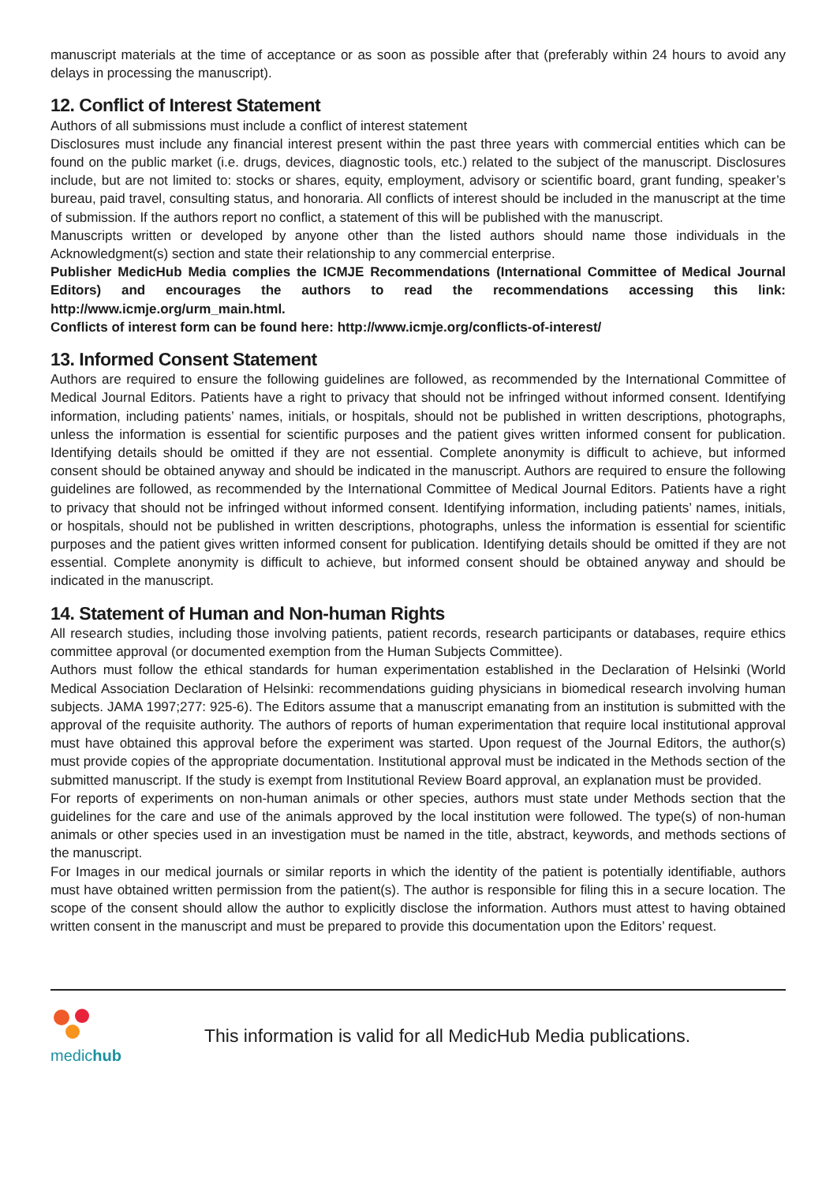manuscript materials at the time of acceptance or as soon as possible after that (preferably within 24 hours to avoid any delays in processing the manuscript).
12. Conflict of Interest Statement
Authors of all submissions must include a conflict of interest statement
Disclosures must include any financial interest present within the past three years with commercial entities which can be found on the public market (i.e. drugs, devices, diagnostic tools, etc.) related to the subject of the manuscript. Disclosures include, but are not limited to: stocks or shares, equity, employment, advisory or scientific board, grant funding, speaker’s bureau, paid travel, consulting status, and honoraria. All conflicts of interest should be included in the manuscript at the time of submission. If the authors report no conflict, a statement of this will be published with the manuscript.
Manuscripts written or developed by anyone other than the listed authors should name those individuals in the Acknowledgment(s) section and state their relationship to any commercial enterprise.
Publisher MedicHub Media complies the ICMJE Recommendations (International Committee of Medical Journal Editors) and encourages the authors to read the recommendations accessing this link: http://www.icmje.org/urm_main.html.
Conflicts of interest form can be found here: http://www.icmje.org/conflicts-of-interest/
13. Informed Consent Statement
Authors are required to ensure the following guidelines are followed, as recommended by the International Committee of Medical Journal Editors. Patients have a right to privacy that should not be infringed without informed consent. Identifying information, including patients’ names, initials, or hospitals, should not be published in written descriptions, photographs, unless the information is essential for scientific purposes and the patient gives written informed consent for publication. Identifying details should be omitted if they are not essential. Complete anonymity is difficult to achieve, but informed consent should be obtained anyway and should be indicated in the manuscript. Authors are required to ensure the following guidelines are followed, as recommended by the International Committee of Medical Journal Editors. Patients have a right to privacy that should not be infringed without informed consent. Identifying information, including patients’ names, initials, or hospitals, should not be published in written descriptions, photographs, unless the information is essential for scientific purposes and the patient gives written informed consent for publication. Identifying details should be omitted if they are not essential. Complete anonymity is difficult to achieve, but informed consent should be obtained anyway and should be indicated in the manuscript.
14. Statement of Human and Non-human Rights
All research studies, including those involving patients, patient records, research participants or databases, require ethics committee approval (or documented exemption from the Human Subjects Committee).
Authors must follow the ethical standards for human experimentation established in the Declaration of Helsinki (World Medical Association Declaration of Helsinki: recommendations guiding physicians in biomedical research involving human subjects. JAMA 1997;277: 925-6). The Editors assume that a manuscript emanating from an institution is submitted with the approval of the requisite authority. The authors of reports of human experimentation that require local institutional approval must have obtained this approval before the experiment was started. Upon request of the Journal Editors, the author(s) must provide copies of the appropriate documentation. Institutional approval must be indicated in the Methods section of the submitted manuscript. If the study is exempt from Institutional Review Board approval, an explanation must be provided.
For reports of experiments on non-human animals or other species, authors must state under Methods section that the guidelines for the care and use of the animals approved by the local institution were followed. The type(s) of non-human animals or other species used in an investigation must be named in the title, abstract, keywords, and methods sections of the manuscript.
For Images in our medical journals or similar reports in which the identity of the patient is potentially identifiable, authors must have obtained written permission from the patient(s). The author is responsible for filing this in a secure location. The scope of the consent should allow the author to explicitly disclose the information. Authors must attest to having obtained written consent in the manuscript and must be prepared to provide this documentation upon the Editors’ request.
medichub
This information is valid for all MedicHub Media publications.